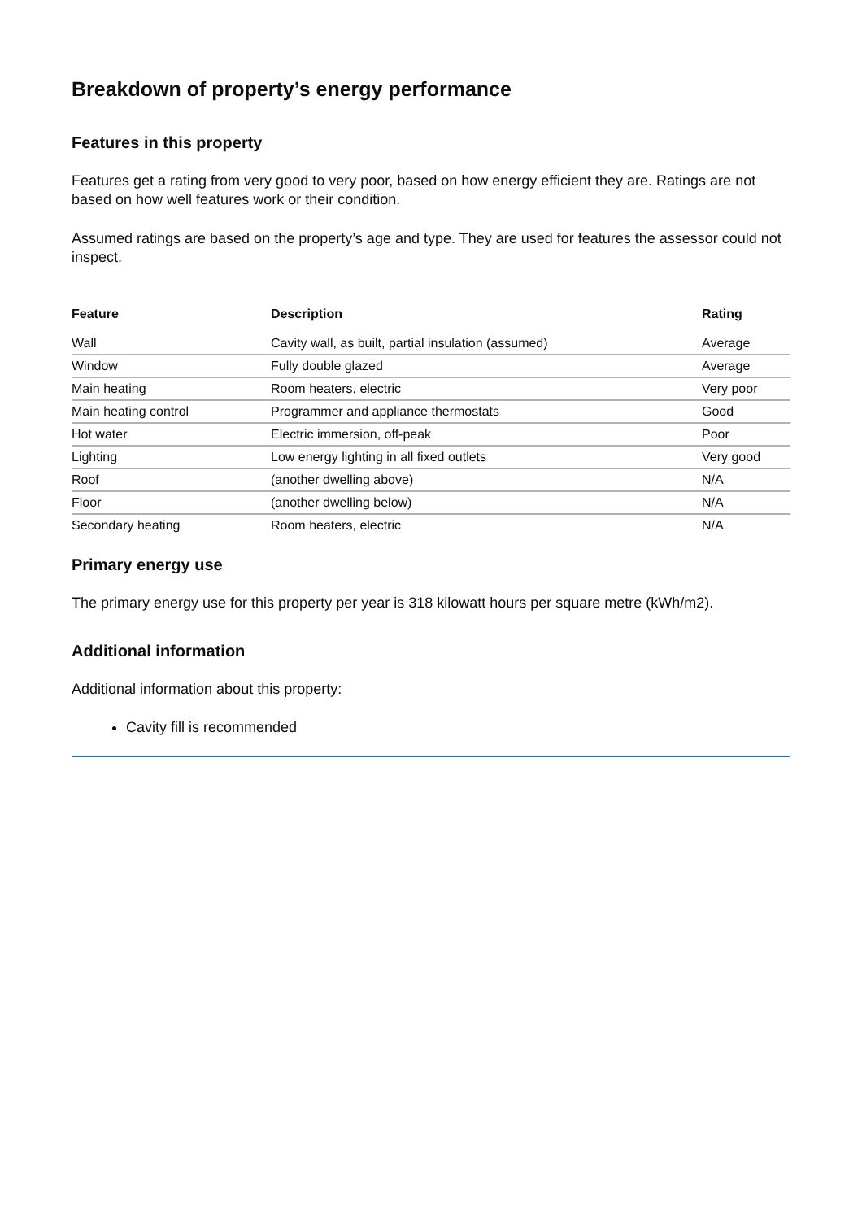Breakdown of property’s energy performance
Features in this property
Features get a rating from very good to very poor, based on how energy efficient they are. Ratings are not based on how well features work or their condition.
Assumed ratings are based on the property’s age and type. They are used for features the assessor could not inspect.
| Feature | Description | Rating |
| --- | --- | --- |
| Wall | Cavity wall, as built, partial insulation (assumed) | Average |
| Window | Fully double glazed | Average |
| Main heating | Room heaters, electric | Very poor |
| Main heating control | Programmer and appliance thermostats | Good |
| Hot water | Electric immersion, off-peak | Poor |
| Lighting | Low energy lighting in all fixed outlets | Very good |
| Roof | (another dwelling above) | N/A |
| Floor | (another dwelling below) | N/A |
| Secondary heating | Room heaters, electric | N/A |
Primary energy use
The primary energy use for this property per year is 318 kilowatt hours per square metre (kWh/m2).
Additional information
Additional information about this property:
Cavity fill is recommended